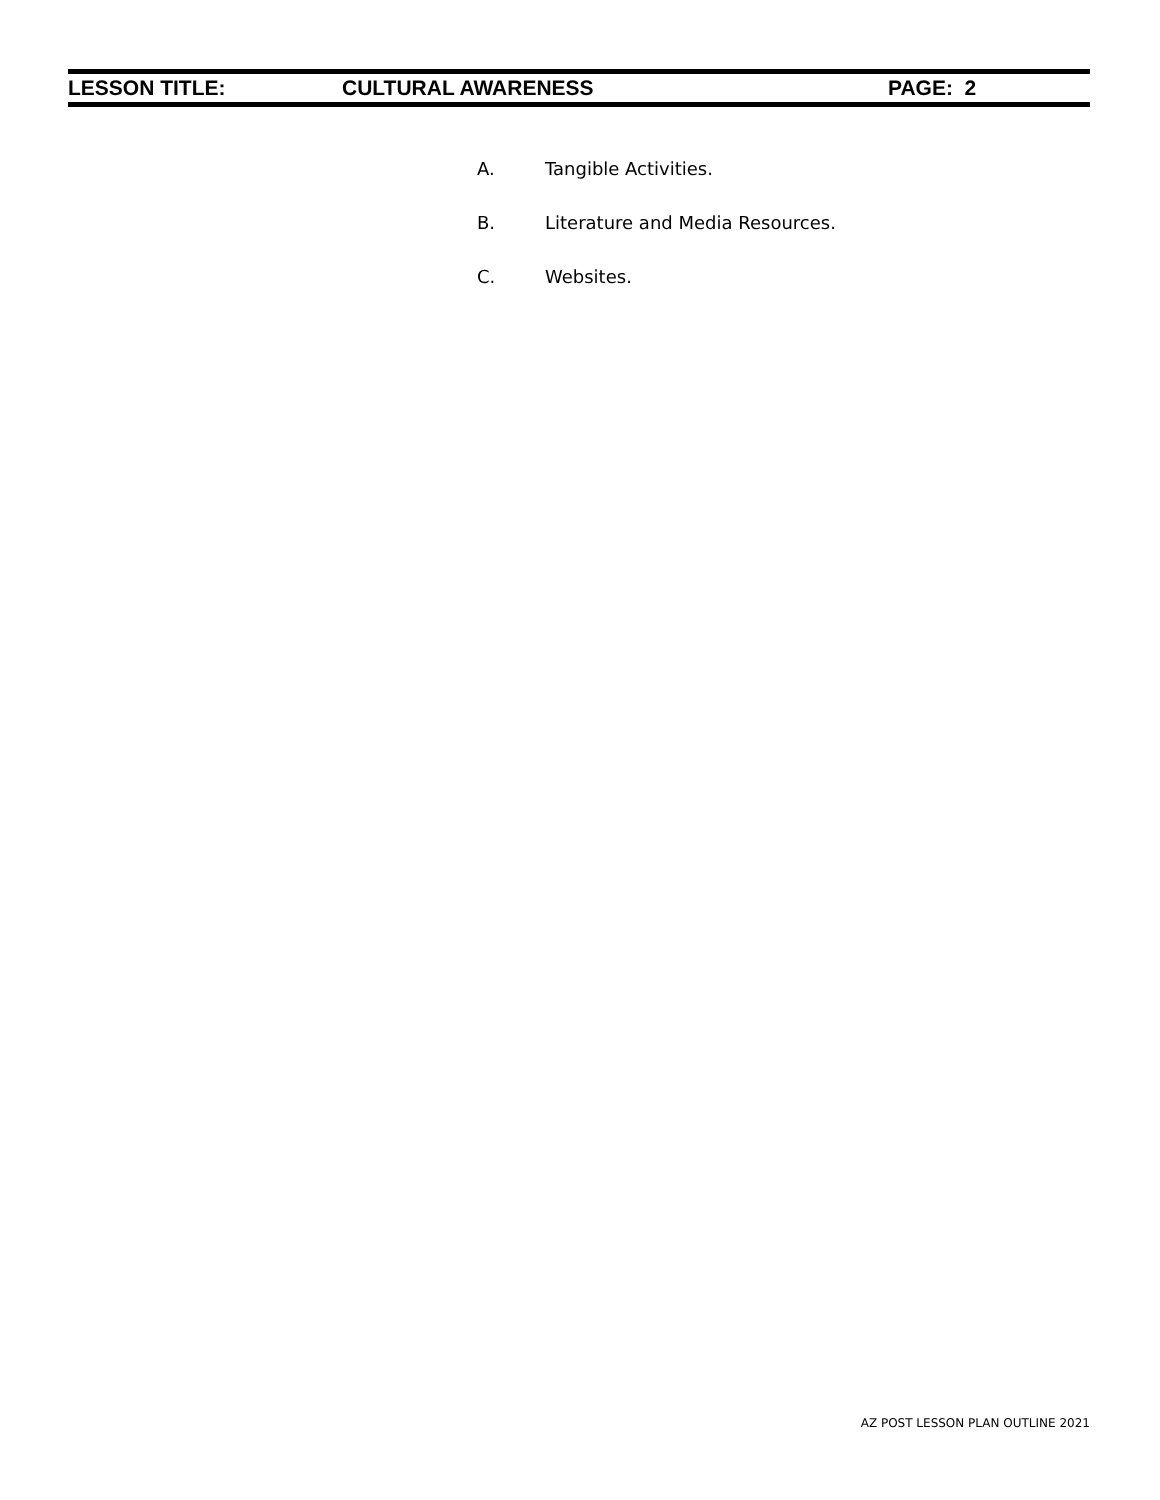LESSON TITLE: CULTURAL AWARENESS PAGE: 2
A. Tangible Activities.
B. Literature and Media Resources.
C. Websites.
AZ POST LESSON PLAN OUTLINE 2021